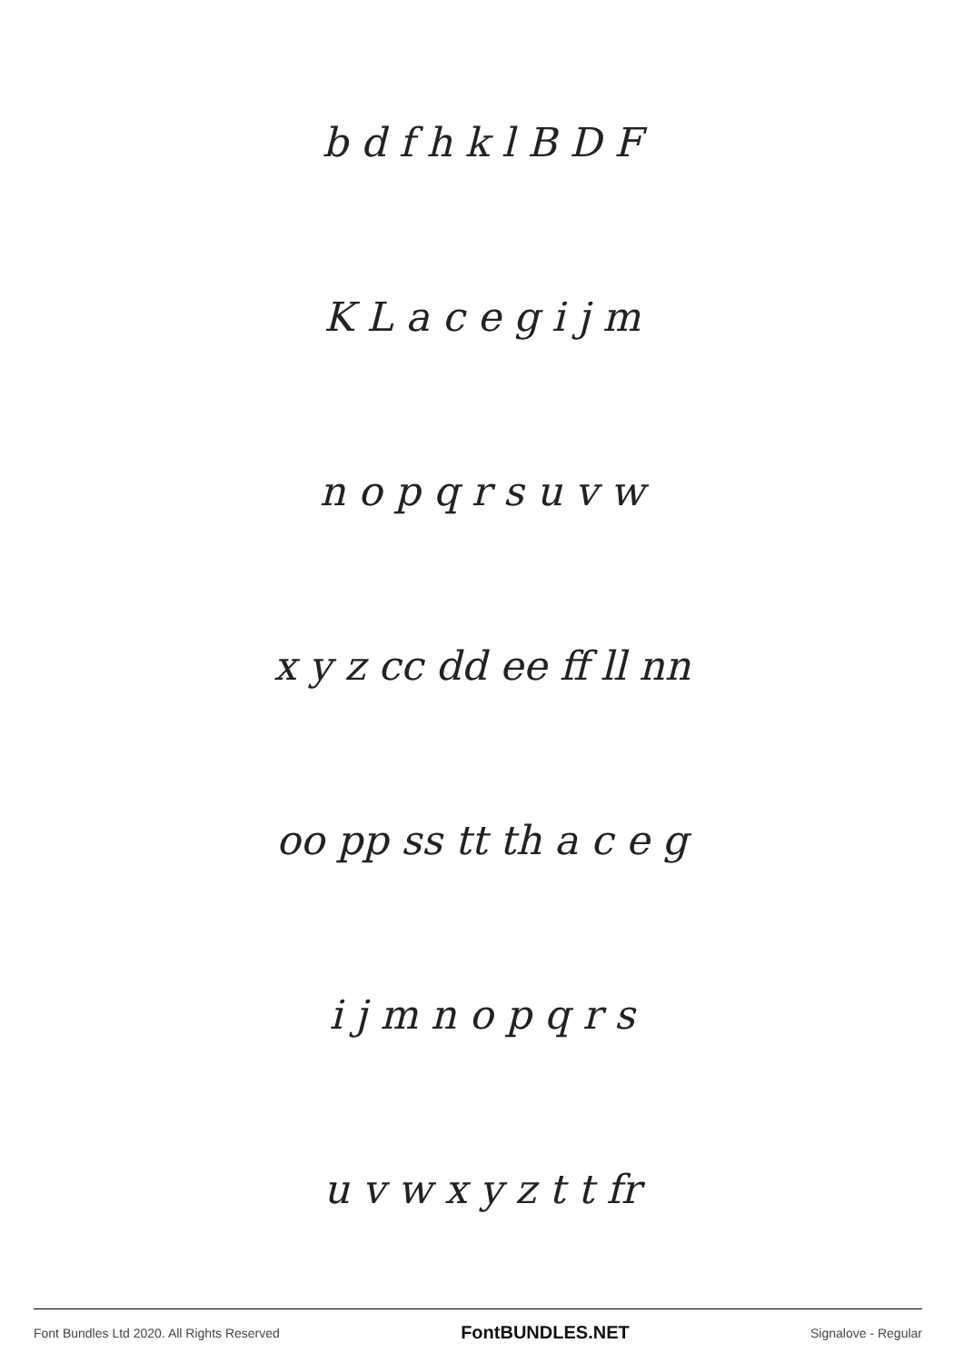b d f h k l B D F
K L a c e g i j m
n o p q r s u v w
x y z cc dd ee ff ll nn
oo pp ss tt th a c e g
i j m n o p q r s
u v w x y z t t fr
Font Bundles Ltd 2020. All Rights Reserved FontBUNDLES.NET Signalove - Regular